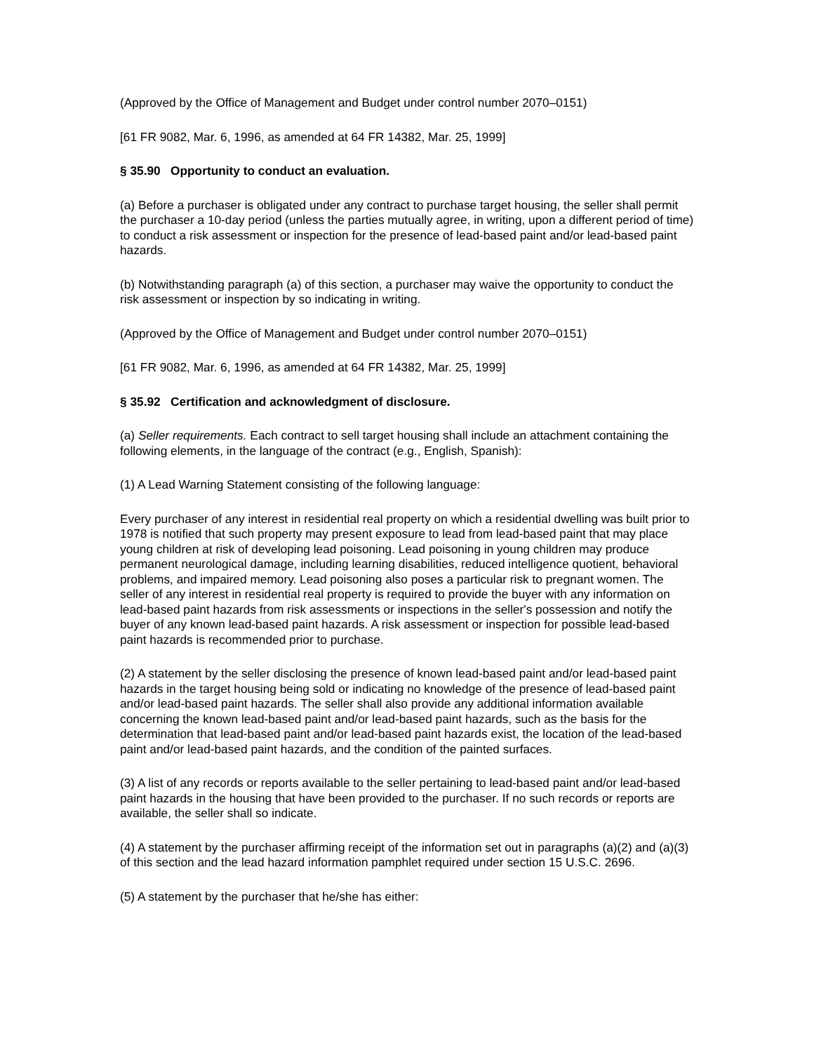(Approved by the Office of Management and Budget under control number 2070–0151)
[61 FR 9082, Mar. 6, 1996, as amended at 64 FR 14382, Mar. 25, 1999]
§ 35.90 Opportunity to conduct an evaluation.
(a) Before a purchaser is obligated under any contract to purchase target housing, the seller shall permit the purchaser a 10-day period (unless the parties mutually agree, in writing, upon a different period of time) to conduct a risk assessment or inspection for the presence of lead-based paint and/or lead-based paint hazards.
(b) Notwithstanding paragraph (a) of this section, a purchaser may waive the opportunity to conduct the risk assessment or inspection by so indicating in writing.
(Approved by the Office of Management and Budget under control number 2070–0151)
[61 FR 9082, Mar. 6, 1996, as amended at 64 FR 14382, Mar. 25, 1999]
§ 35.92 Certification and acknowledgment of disclosure.
(a) Seller requirements. Each contract to sell target housing shall include an attachment containing the following elements, in the language of the contract (e.g., English, Spanish):
(1) A Lead Warning Statement consisting of the following language:
Every purchaser of any interest in residential real property on which a residential dwelling was built prior to 1978 is notified that such property may present exposure to lead from lead-based paint that may place young children at risk of developing lead poisoning. Lead poisoning in young children may produce permanent neurological damage, including learning disabilities, reduced intelligence quotient, behavioral problems, and impaired memory. Lead poisoning also poses a particular risk to pregnant women. The seller of any interest in residential real property is required to provide the buyer with any information on lead-based paint hazards from risk assessments or inspections in the seller's possession and notify the buyer of any known lead-based paint hazards. A risk assessment or inspection for possible lead-based paint hazards is recommended prior to purchase.
(2) A statement by the seller disclosing the presence of known lead-based paint and/or lead-based paint hazards in the target housing being sold or indicating no knowledge of the presence of lead-based paint and/or lead-based paint hazards. The seller shall also provide any additional information available concerning the known lead-based paint and/or lead-based paint hazards, such as the basis for the determination that lead-based paint and/or lead-based paint hazards exist, the location of the lead-based paint and/or lead-based paint hazards, and the condition of the painted surfaces.
(3) A list of any records or reports available to the seller pertaining to lead-based paint and/or lead-based paint hazards in the housing that have been provided to the purchaser. If no such records or reports are available, the seller shall so indicate.
(4) A statement by the purchaser affirming receipt of the information set out in paragraphs (a)(2) and (a)(3) of this section and the lead hazard information pamphlet required under section 15 U.S.C. 2696.
(5) A statement by the purchaser that he/she has either: